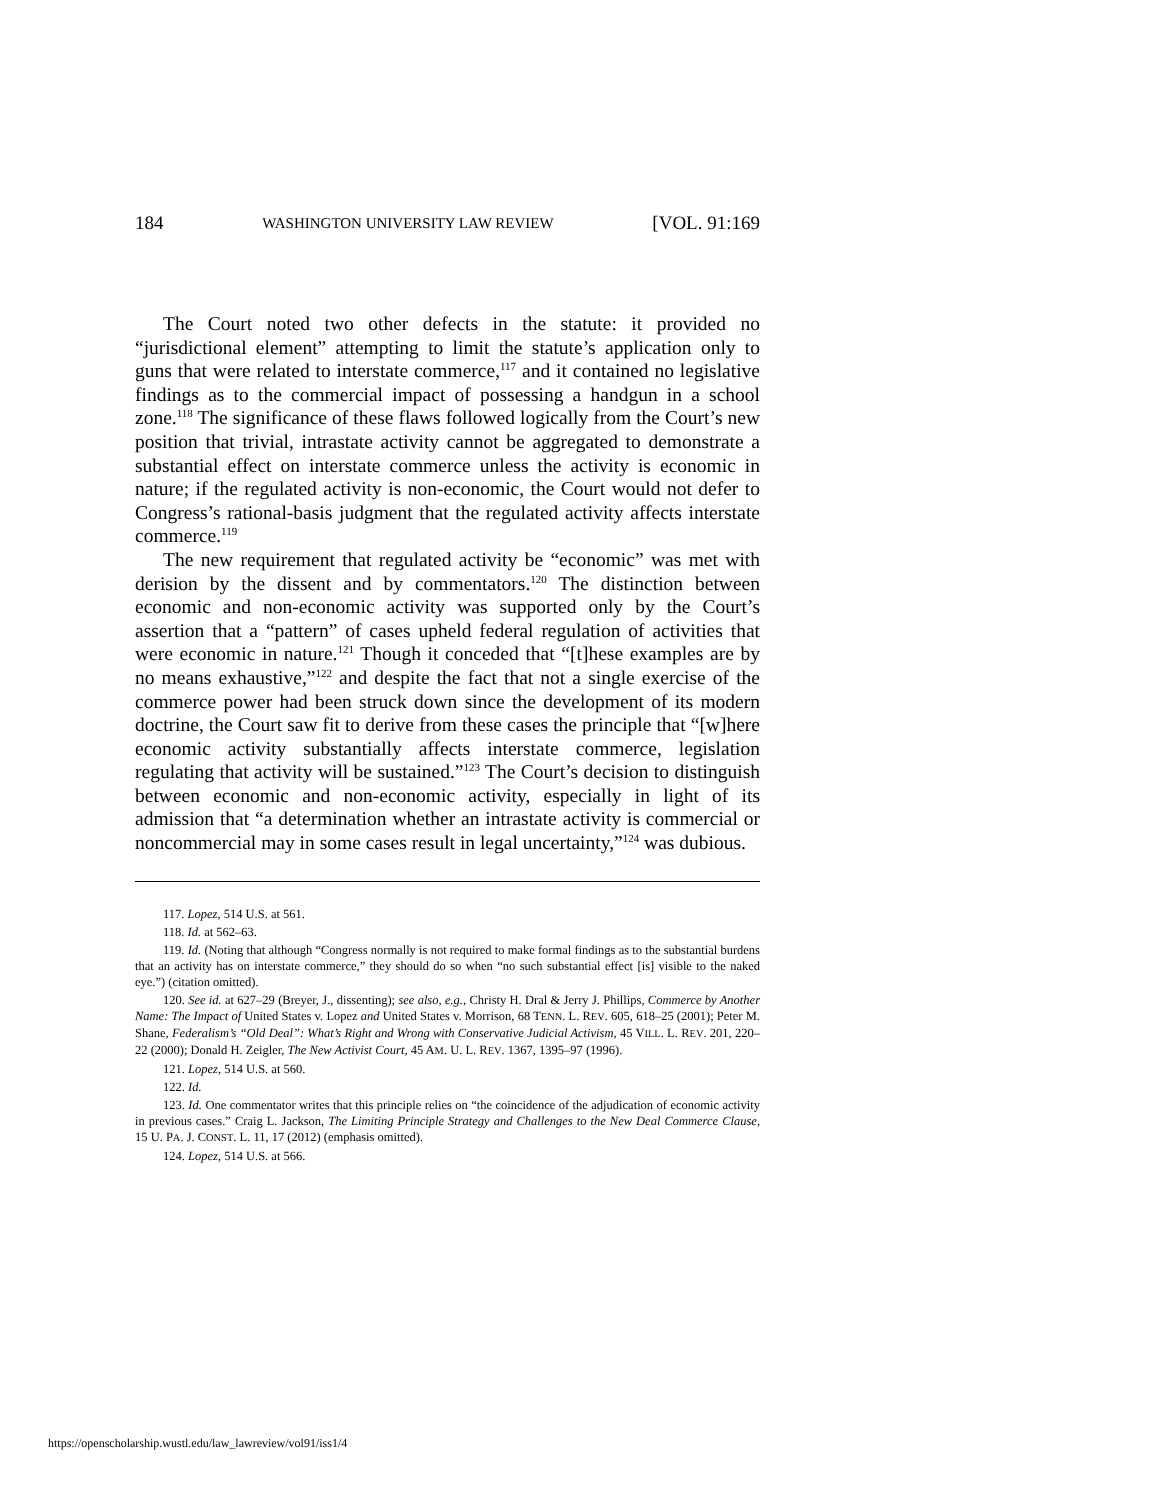184 WASHINGTON UNIVERSITY LAW REVIEW [VOL. 91:169
The Court noted two other defects in the statute: it provided no “jurisdictional element” attempting to limit the statute’s application only to guns that were related to interstate commerce,<sup>117</sup> and it contained no legislative findings as to the commercial impact of possessing a handgun in a school zone.<sup>118</sup> The significance of these flaws followed logically from the Court’s new position that trivial, intrastate activity cannot be aggregated to demonstrate a substantial effect on interstate commerce unless the activity is economic in nature; if the regulated activity is non-economic, the Court would not defer to Congress’s rational-basis judgment that the regulated activity affects interstate commerce.<sup>119</sup>
The new requirement that regulated activity be “economic” was met with derision by the dissent and by commentators.<sup>120</sup> The distinction between economic and non-economic activity was supported only by the Court’s assertion that a “pattern” of cases upheld federal regulation of activities that were economic in nature.<sup>121</sup> Though it conceded that “[t]hese examples are by no means exhaustive,”<sup>122</sup> and despite the fact that not a single exercise of the commerce power had been struck down since the development of its modern doctrine, the Court saw fit to derive from these cases the principle that “[w]here economic activity substantially affects interstate commerce, legislation regulating that activity will be sustained.”<sup>123</sup> The Court’s decision to distinguish between economic and non-economic activity, especially in light of its admission that “a determination whether an intrastate activity is commercial or noncommercial may in some cases result in legal uncertainty,”<sup>124</sup> was dubious.
117. Lopez, 514 U.S. at 561.
118. Id. at 562–63.
119. Id. (Noting that although “Congress normally is not required to make formal findings as to the substantial burdens that an activity has on interstate commerce,” they should do so when “no such substantial effect [is] visible to the naked eye.”) (citation omitted).
120. See id. at 627–29 (Breyer, J., dissenting); see also, e.g., Christy H. Dral & Jerry J. Phillips, Commerce by Another Name: The Impact of United States v. Lopez and United States v. Morrison, 68 TENN. L. REV. 605, 618–25 (2001); Peter M. Shane, Federalism’s “Old Deal”: What’s Right and Wrong with Conservative Judicial Activism, 45 VILL. L. REV. 201, 220–22 (2000); Donald H. Zeigler, The New Activist Court, 45 AM. U. L. REV. 1367, 1395–97 (1996).
121. Lopez, 514 U.S. at 560.
122. Id.
123. Id. One commentator writes that this principle relies on “the coincidence of the adjudication of economic activity in previous cases.” Craig L. Jackson, The Limiting Principle Strategy and Challenges to the New Deal Commerce Clause, 15 U. PA. J. CONST. L. 11, 17 (2012) (emphasis omitted).
124. Lopez, 514 U.S. at 566.
https://openscholarship.wustl.edu/law_lawreview/vol91/iss1/4